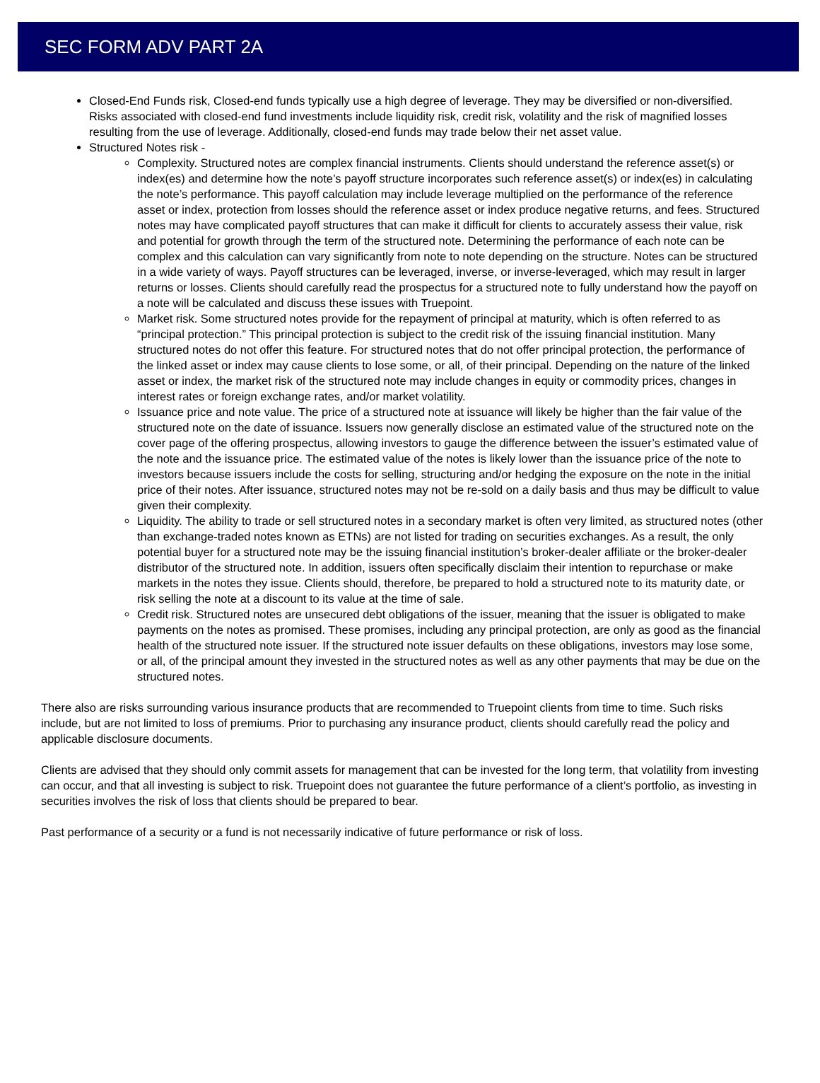SEC FORM ADV PART 2A
Closed-End Funds risk, Closed-end funds typically use a high degree of leverage. They may be diversified or non-diversified. Risks associated with closed-end fund investments include liquidity risk, credit risk, volatility and the risk of magnified losses resulting from the use of leverage. Additionally, closed-end funds may trade below their net asset value.
Structured Notes risk -
Complexity. Structured notes are complex financial instruments. Clients should understand the reference asset(s) or index(es) and determine how the note’s payoff structure incorporates such reference asset(s) or index(es) in calculating the note’s performance. This payoff calculation may include leverage multiplied on the performance of the reference asset or index, protection from losses should the reference asset or index produce negative returns, and fees. Structured notes may have complicated payoff structures that can make it difficult for clients to accurately assess their value, risk and potential for growth through the term of the structured note. Determining the performance of each note can be complex and this calculation can vary significantly from note to note depending on the structure. Notes can be structured in a wide variety of ways. Payoff structures can be leveraged, inverse, or inverse-leveraged, which may result in larger returns or losses. Clients should carefully read the prospectus for a structured note to fully understand how the payoff on a note will be calculated and discuss these issues with Truepoint.
Market risk. Some structured notes provide for the repayment of principal at maturity, which is often referred to as “principal protection.” This principal protection is subject to the credit risk of the issuing financial institution. Many structured notes do not offer this feature. For structured notes that do not offer principal protection, the performance of the linked asset or index may cause clients to lose some, or all, of their principal. Depending on the nature of the linked asset or index, the market risk of the structured note may include changes in equity or commodity prices, changes in interest rates or foreign exchange rates, and/or market volatility.
Issuance price and note value. The price of a structured note at issuance will likely be higher than the fair value of the structured note on the date of issuance. Issuers now generally disclose an estimated value of the structured note on the cover page of the offering prospectus, allowing investors to gauge the difference between the issuer’s estimated value of the note and the issuance price. The estimated value of the notes is likely lower than the issuance price of the note to investors because issuers include the costs for selling, structuring and/or hedging the exposure on the note in the initial price of their notes. After issuance, structured notes may not be re-sold on a daily basis and thus may be difficult to value given their complexity.
Liquidity. The ability to trade or sell structured notes in a secondary market is often very limited, as structured notes (other than exchange-traded notes known as ETNs) are not listed for trading on securities exchanges. As a result, the only potential buyer for a structured note may be the issuing financial institution’s broker-dealer affiliate or the broker-dealer distributor of the structured note. In addition, issuers often specifically disclaim their intention to repurchase or make markets in the notes they issue. Clients should, therefore, be prepared to hold a structured note to its maturity date, or risk selling the note at a discount to its value at the time of sale.
Credit risk. Structured notes are unsecured debt obligations of the issuer, meaning that the issuer is obligated to make payments on the notes as promised. These promises, including any principal protection, are only as good as the financial health of the structured note issuer. If the structured note issuer defaults on these obligations, investors may lose some, or all, of the principal amount they invested in the structured notes as well as any other payments that may be due on the structured notes.
There also are risks surrounding various insurance products that are recommended to Truepoint clients from time to time. Such risks include, but are not limited to loss of premiums. Prior to purchasing any insurance product, clients should carefully read the policy and applicable disclosure documents.
Clients are advised that they should only commit assets for management that can be invested for the long term, that volatility from investing can occur, and that all investing is subject to risk. Truepoint does not guarantee the future performance of a client’s portfolio, as investing in securities involves the risk of loss that clients should be prepared to bear.
Past performance of a security or a fund is not necessarily indicative of future performance or risk of loss.